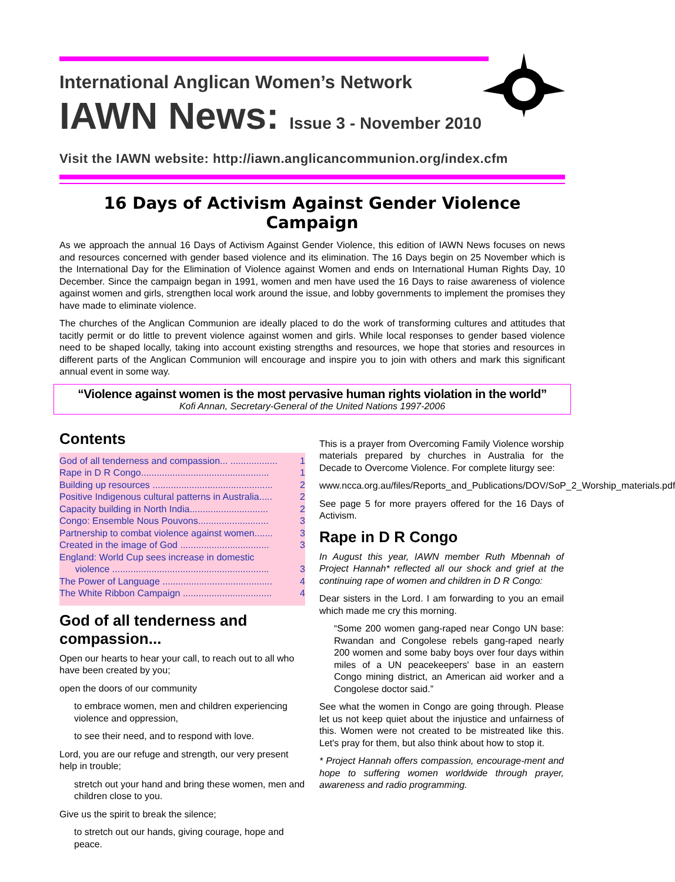International Anglican Women’s Network
IAWN News: Issue 3 - November 2010
Visit the IAWN website: http://iawn.anglicancommunion.org/index.cfm
16 Days of Activism Against Gender Violence Campaign
As we approach the annual 16 Days of Activism Against Gender Violence, this edition of IAWN News focuses on news and resources concerned with gender based violence and its elimination. The 16 Days begin on 25 November which is the International Day for the Elimination of Violence against Women and ends on International Human Rights Day, 10 December. Since the campaign began in 1991, women and men have used the 16 Days to raise awareness of violence against women and girls, strengthen local work around the issue, and lobby governments to implement the promises they have made to eliminate violence.
The churches of the Anglican Communion are ideally placed to do the work of transforming cultures and attitudes that tacitly permit or do little to prevent violence against women and girls. While local responses to gender based violence need to be shaped locally, taking into account existing strengths and resources, we hope that stories and resources in different parts of the Anglican Communion will encourage and inspire you to join with others and mark this significant annual event in some way.
“Violence against women is the most pervasive human rights violation in the world”
Kofi Annan, Secretary-General of the United Nations 1997-2006
Contents
God of all tenderness and compassion... .................. 1
Rape in D R Congo................................................. 1
Building up resources .............................................. 2
Positive Indigenous cultural patterns in Australia..... 2
Capacity building in North India.............................. 2
Congo: Ensemble Nous Pouvons........................... 3
Partnership to combat violence against women....... 3
Created in the image of God .................................. 3
England: World Cup sees increase in domestic
violence ............................................................ 3
The Power of Language .......................................... 4
The White Ribbon Campaign .................................. 4
God of all tenderness and compassion...
Open our hearts to hear your call, to reach out to all who have been created by you;
open the doors of our community
to embrace women, men and children experiencing violence and oppression,
to see their need, and to respond with love.
Lord, you are our refuge and strength, our very present help in trouble;
stretch out your hand and bring these women, men and children close to you.
Give us the spirit to break the silence;
to stretch out our hands, giving courage, hope and peace.
This is a prayer from Overcoming Family Violence worship materials prepared by churches in Australia for the Decade to Overcome Violence. For complete liturgy see:
www.ncca.org.au/files/Reports_and_Publications/DOV/SoP_2_Worship_materials.pdf
See page 5 for more prayers offered for the 16 Days of Activism.
Rape in D R Congo
In August this year, IAWN member Ruth Mbennah of Project Hannah* reflected all our shock and grief at the continuing rape of women and children in D R Congo:
Dear sisters in the Lord. I am forwarding to you an email which made me cry this morning.
“Some 200 women gang-raped near Congo UN base: Rwandan and Congolese rebels gang-raped nearly 200 women and some baby boys over four days within miles of a UN peacekeepers' base in an eastern Congo mining district, an American aid worker and a Congolese doctor said.”
See what the women in Congo are going through. Please let us not keep quiet about the injustice and unfairness of this. Women were not created to be mistreated like this. Let's pray for them, but also think about how to stop it.
* Project Hannah offers compassion, encourage-ment and hope to suffering women worldwide through prayer, awareness and radio programming.